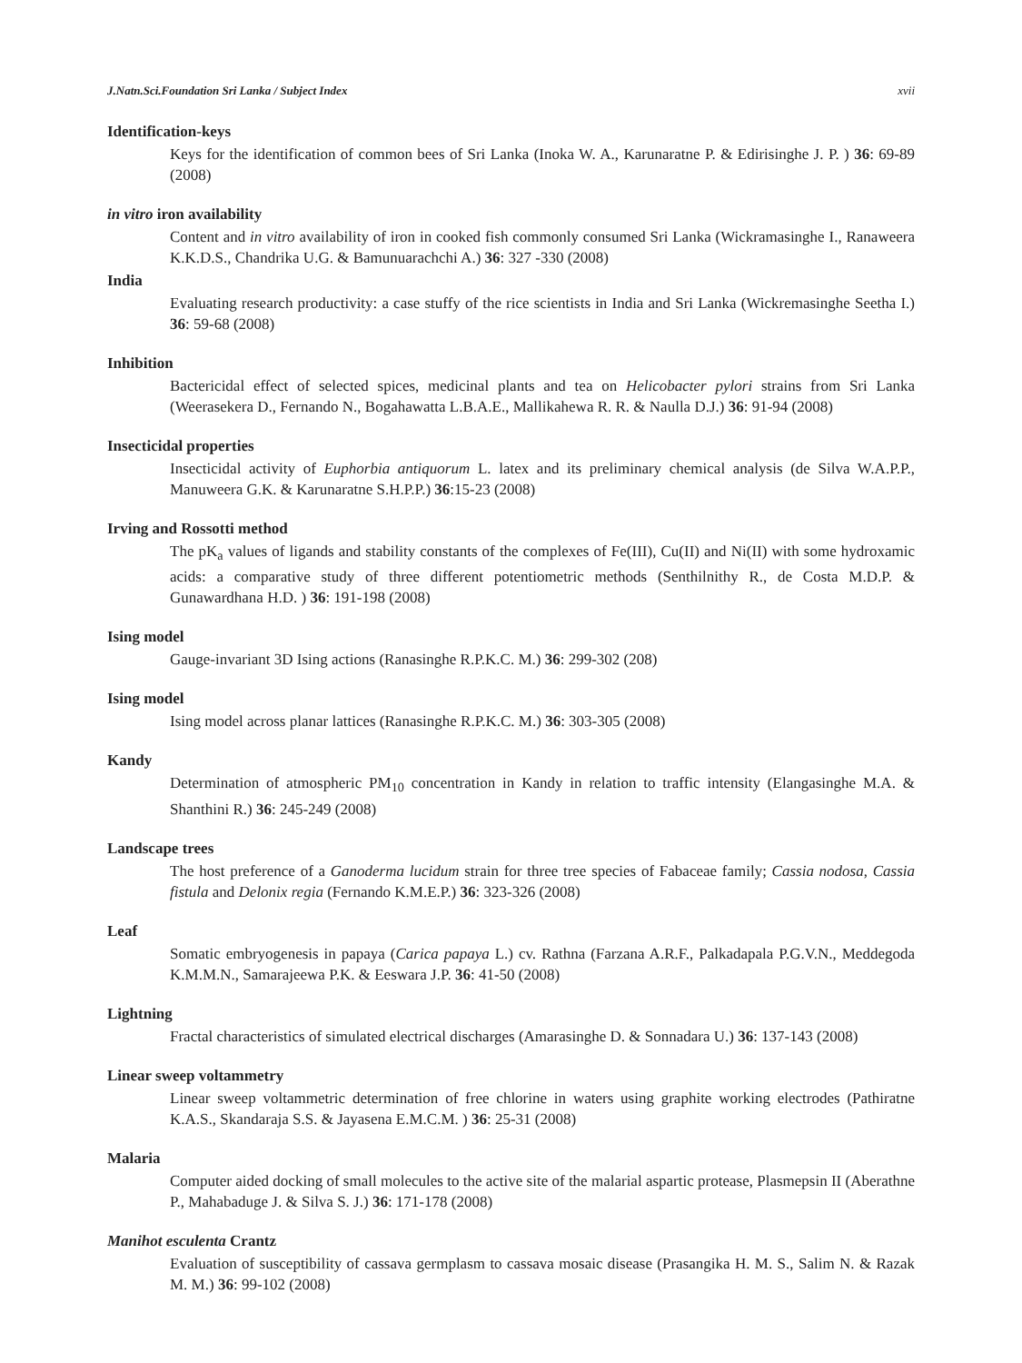J.Natn.Sci.Foundation Sri Lanka / Subject Index xvii
Identification-keys
Keys for the identification of common bees of Sri Lanka (Inoka W. A., Karunaratne P. & Edirisinghe J. P. ) 36: 69-89 (2008)
in vitro iron availability
Content and in vitro availability of iron in cooked fish commonly consumed Sri Lanka (Wickramasinghe I., Ranaweera K.K.D.S., Chandrika U.G. & Bamunuarachchi A.) 36: 327 -330 (2008)
India
Evaluating research productivity: a case stuffy of the rice scientists in India and Sri Lanka (Wickremasinghe Seetha I.) 36: 59-68 (2008)
Inhibition
Bactericidal effect of selected spices, medicinal plants and tea on Helicobacter pylori strains from Sri Lanka (Weerasekera D., Fernando N., Bogahawatta L.B.A.E., Mallikahewa R. R. & Naulla D.J.) 36: 91-94 (2008)
Insecticidal properties
Insecticidal activity of Euphorbia antiquorum L. latex and its preliminary chemical analysis (de Silva W.A.P.P., Manuweera G.K. & Karunaratne S.H.P.P.) 36:15-23 (2008)
Irving and Rossotti method
The pK<sub>a</sub> values of ligands and stability constants of the complexes of Fe(III), Cu(II) and Ni(II) with some hydroxamic acids: a comparative study of three different potentiometric methods (Senthilnithy R., de Costa M.D.P. & Gunawardhana H.D. ) 36: 191-198 (2008)
Ising model
Gauge-invariant 3D Ising actions (Ranasinghe R.P.K.C. M.) 36: 299-302 (208)
Ising model
Ising model across planar lattices (Ranasinghe R.P.K.C. M.) 36: 303-305 (2008)
Kandy
Determination of atmospheric PM<sub>10</sub> concentration in Kandy in relation to traffic intensity (Elangasinghe M.A. & Shanthini R.) 36: 245-249 (2008)
Landscape trees
The host preference of a Ganoderma lucidum strain for three tree species of Fabaceae family; Cassia nodosa, Cassia fistula and Delonix regia (Fernando K.M.E.P.) 36: 323-326 (2008)
Leaf
Somatic embryogenesis in papaya (Carica papaya L.) cv. Rathna (Farzana A.R.F., Palkadapala P.G.V.N., Meddegoda K.M.M.N., Samarajeewa P.K. & Eeswara J.P. 36: 41-50 (2008)
Lightning
Fractal characteristics of simulated electrical discharges (Amarasinghe D. & Sonnadara U.) 36: 137-143 (2008)
Linear sweep voltammetry
Linear sweep voltammetric determination of free chlorine in waters using graphite working electrodes (Pathiratne K.A.S., Skandaraja S.S. & Jayasena E.M.C.M. ) 36: 25-31 (2008)
Malaria
Computer aided docking of small molecules to the active site of the malarial aspartic protease, Plasmepsin II (Aberathne P., Mahabaduge J. & Silva S. J.) 36: 171-178 (2008)
Manihot esculenta Crantz
Evaluation of susceptibility of cassava germplasm to cassava mosaic disease (Prasangika H. M. S., Salim N. & Razak M. M.) 36: 99-102 (2008)